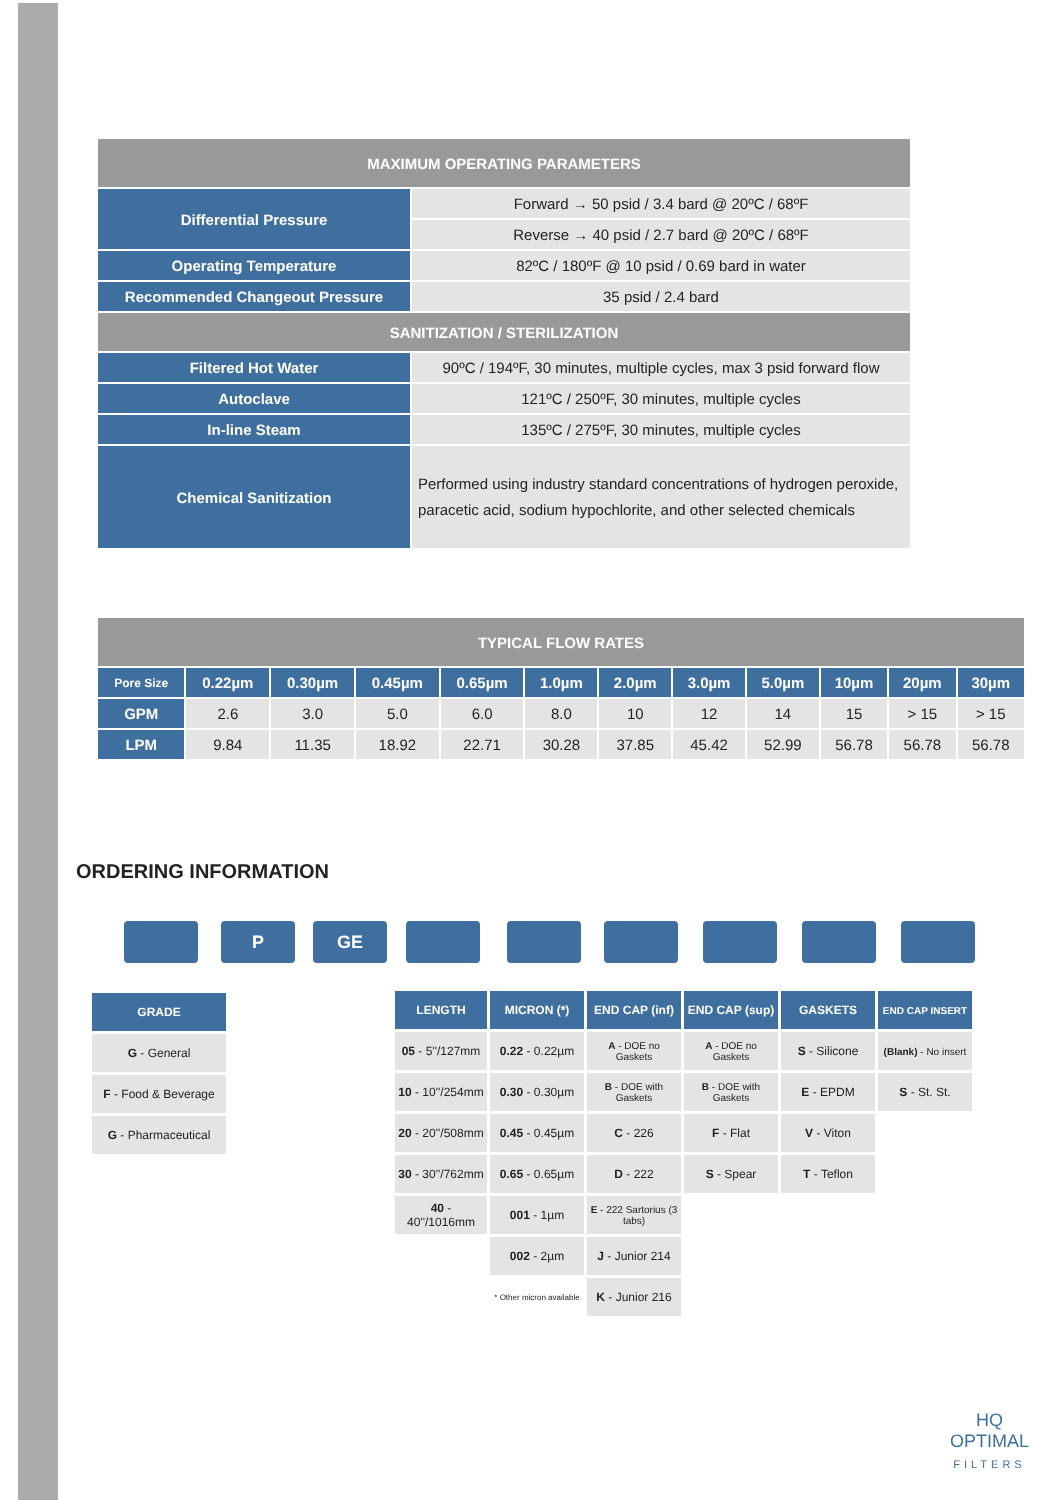| MAXIMUM OPERATING PARAMETERS | |
| Differential Pressure | Forward → 50 psid / 3.4 bard @ 20ºC / 68ºF |
| | Reverse → 40 psid / 2.7 bard @ 20ºC / 68ºF |
| Operating Temperature | 82ºC / 180ºF @ 10 psid / 0.69 bard in water |
| Recommended Changeout Pressure | 35 psid / 2.4 bard |
| SANITIZATION / STERILIZATION | |
| Filtered Hot Water | 90ºC / 194ºF, 30 minutes, multiple cycles, max 3 psid forward flow |
| Autoclave | 121ºC / 250ºF, 30 minutes, multiple cycles |
| In-line Steam | 135ºC / 275ºF, 30 minutes, multiple cycles |
| Chemical Sanitization | Performed using industry standard concentrations of hydrogen peroxide, paracetic acid, sodium hypochlorite, and other selected chemicals |
| TYPICAL FLOW RATES | | | | | | | | | | | |
| Pore Size | 0.22µm | 0.30µm | 0.45µm | 0.65µm | 1.0µm | 2.0µm | 3.0µm | 5.0µm | 10µm | 20µm | 30µm |
| GPM | 2.6 | 3.0 | 5.0 | 6.0 | 8.0 | 10 | 12 | 14 | 15 | > 15 | > 15 |
| LPM | 9.84 | 11.35 | 18.92 | 22.71 | 30.28 | 37.85 | 45.42 | 52.99 | 56.78 | 56.78 | 56.78 |
ORDERING INFORMATION
P GE
| GRADE |
| G - General |
| F - Food & Beverage |
| G - Pharmaceutical |
| LENGTH | MICRON (*) | END CAP (inf) | END CAP (sup) | GASKETS | END CAP INSERT |
| 05 - 5''/127mm | 0.22 - 0.22µm | A - DOE no Gaskets | A - DOE no Gaskets | S - Silicone | (Blank) - No insert |
| 10 - 10''/254mm | 0.30 - 0.30µm | B - DOE with Gaskets | B - DOE with Gaskets | E - EPDM | S - St. St. |
| 20 - 20''/508mm | 0.45 - 0.45µm | C - 226 | F - Flat | V - Viton | |
| 30 - 30''/762mm | 0.65 - 0.65µm | D - 222 | S - Spear | T - Teflon | |
| 40 - 40''/1016mm | 001 - 1µm | E - 222 Sartorius (3 tabs) | | | |
| | 002 - 2µm | J - Junior 214 | | | |
| | * Other micron available | K - Junior 216 | | | |
HQ
OPTIMAL
FILTERS